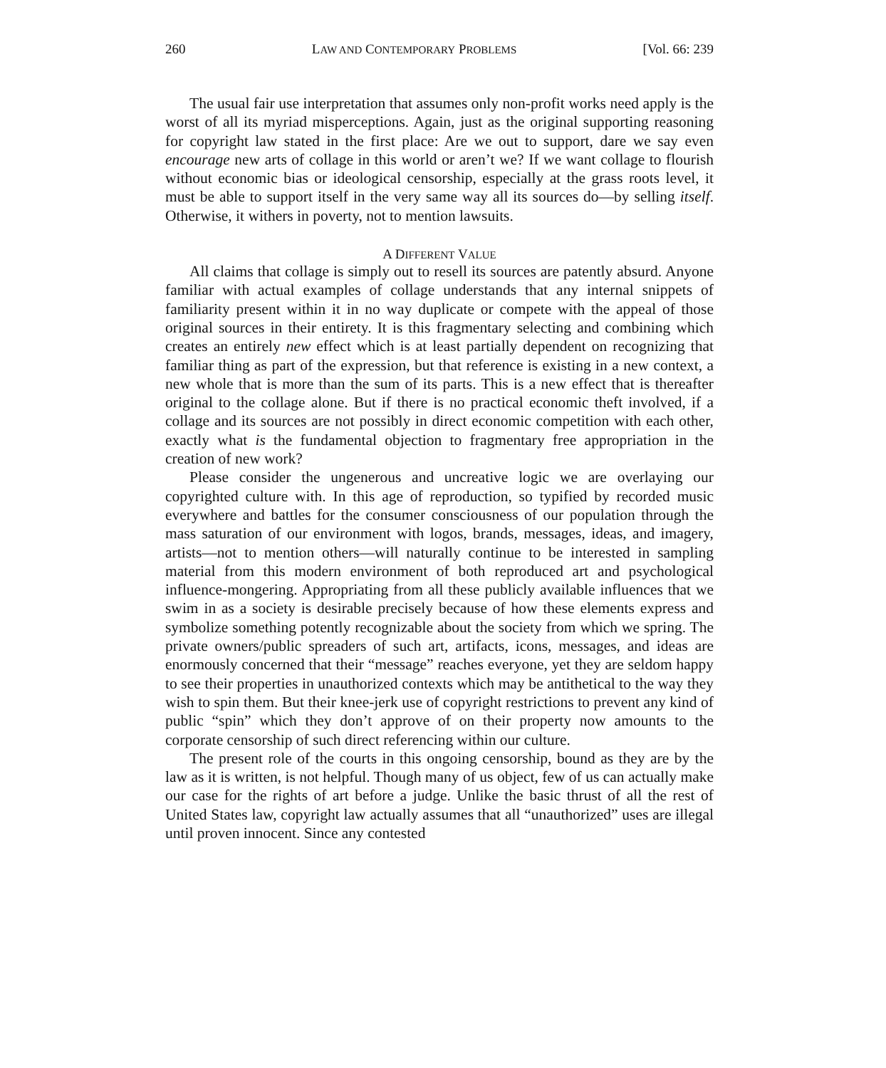260 LAW AND CONTEMPORARY PROBLEMS [Vol. 66: 239
The usual fair use interpretation that assumes only non-profit works need apply is the worst of all its myriad misperceptions. Again, just as the original supporting reasoning for copyright law stated in the first place: Are we out to support, dare we say even encourage new arts of collage in this world or aren’t we? If we want collage to flourish without economic bias or ideological censorship, especially at the grass roots level, it must be able to support itself in the very same way all its sources do—by selling itself. Otherwise, it withers in poverty, not to mention lawsuits.
A DIFFERENT VALUE
All claims that collage is simply out to resell its sources are patently absurd. Anyone familiar with actual examples of collage understands that any internal snippets of familiarity present within it in no way duplicate or compete with the appeal of those original sources in their entirety. It is this fragmentary selecting and combining which creates an entirely new effect which is at least partially dependent on recognizing that familiar thing as part of the expression, but that reference is existing in a new context, a new whole that is more than the sum of its parts. This is a new effect that is thereafter original to the collage alone. But if there is no practical economic theft involved, if a collage and its sources are not possibly in direct economic competition with each other, exactly what is the fundamental objection to fragmentary free appropriation in the creation of new work?
Please consider the ungenerous and uncreative logic we are overlaying our copyrighted culture with. In this age of reproduction, so typified by recorded music everywhere and battles for the consumer consciousness of our population through the mass saturation of our environment with logos, brands, messages, ideas, and imagery, artists—not to mention others—will naturally continue to be interested in sampling material from this modern environment of both reproduced art and psychological influence-mongering. Appropriating from all these publicly available influences that we swim in as a society is desirable precisely because of how these elements express and symbolize something potently recognizable about the society from which we spring. The private owners/public spreaders of such art, artifacts, icons, messages, and ideas are enormously concerned that their “message” reaches everyone, yet they are seldom happy to see their properties in unauthorized contexts which may be antithetical to the way they wish to spin them. But their knee-jerk use of copyright restrictions to prevent any kind of public “spin” which they don’t approve of on their property now amounts to the corporate censorship of such direct referencing within our culture.
The present role of the courts in this ongoing censorship, bound as they are by the law as it is written, is not helpful. Though many of us object, few of us can actually make our case for the rights of art before a judge. Unlike the basic thrust of all the rest of United States law, copyright law actually assumes that all “unauthorized” uses are illegal until proven innocent. Since any contested